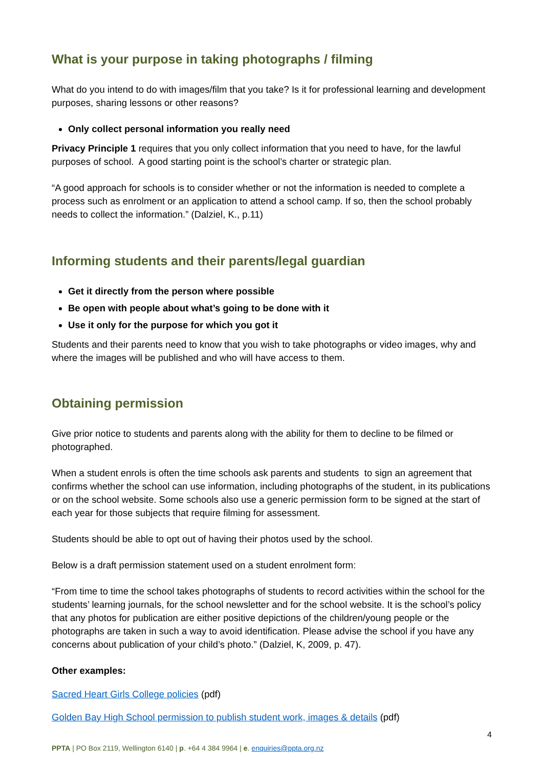What is your purpose in taking photographs / filming
What do you intend to do with images/film that you take? Is it for professional learning and development purposes, sharing lessons or other reasons?
Only collect personal information you really need
Privacy Principle 1 requires that you only collect information that you need to have, for the lawful purposes of school. A good starting point is the school’s charter or strategic plan.
“A good approach for schools is to consider whether or not the information is needed to complete a process such as enrolment or an application to attend a school camp. If so, then the school probably needs to collect the information.” (Dalziel, K., p.11)
Informing students and their parents/legal guardian
Get it directly from the person where possible
Be open with people about what’s going to be done with it
Use it only for the purpose for which you got it
Students and their parents need to know that you wish to take photographs or video images, why and where the images will be published and who will have access to them.
Obtaining permission
Give prior notice to students and parents along with the ability for them to decline to be filmed or photographed.
When a student enrols is often the time schools ask parents and students to sign an agreement that confirms whether the school can use information, including photographs of the student, in its publications or on the school website. Some schools also use a generic permission form to be signed at the start of each year for those subjects that require filming for assessment.
Students should be able to opt out of having their photos used by the school.
Below is a draft permission statement used on a student enrolment form:
“From time to time the school takes photographs of students to record activities within the school for the students’ learning journals, for the school newsletter and for the school website. It is the school’s policy that any photos for publication are either positive depictions of the children/young people or the photographs are taken in such a way to avoid identification. Please advise the school if you have any concerns about publication of your child’s photo.” (Dalziel, K, 2009, p. 47).
Other examples:
Sacred Heart Girls College policies (pdf)
Golden Bay High School permission to publish student work, images & details (pdf)
4
PPTA | PO Box 2119, Wellington 6140 | p. +64 4 384 9964 | e. enquiries@ppta.org.nz